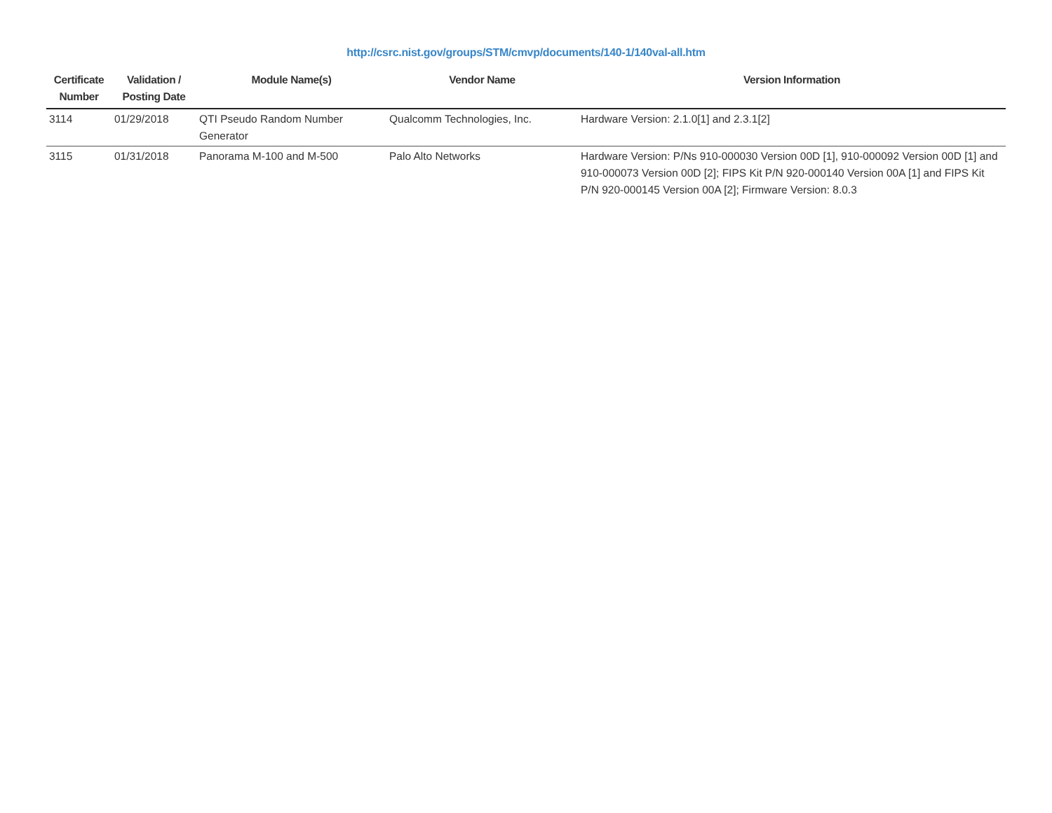http://csrc.nist.gov/groups/STM/cmvp/documents/140-1/140val-all.htm
| Certificate Number | Validation / Posting Date | Module Name(s) | Vendor Name | Version Information |
| --- | --- | --- | --- | --- |
| 3114 | 01/29/2018 | QTI Pseudo Random Number Generator | Qualcomm Technologies, Inc. | Hardware Version: 2.1.0[1] and 2.3.1[2] |
| 3115 | 01/31/2018 | Panorama M-100 and M-500 | Palo Alto Networks | Hardware Version: P/Ns 910-000030 Version 00D [1], 910-000092 Version 00D [1] and 910-000073 Version 00D [2]; FIPS Kit P/N 920-000140 Version 00A [1] and FIPS Kit P/N 920-000145 Version 00A [2]; Firmware Version: 8.0.3 |